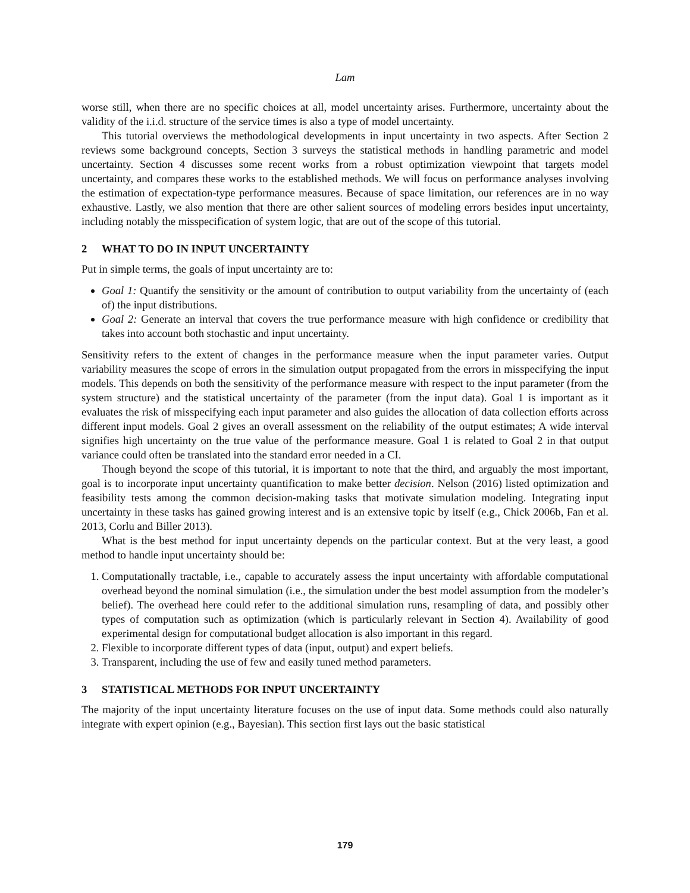Lam
worse still, when there are no specific choices at all, model uncertainty arises. Furthermore, uncertainty about the validity of the i.i.d. structure of the service times is also a type of model uncertainty.
This tutorial overviews the methodological developments in input uncertainty in two aspects. After Section 2 reviews some background concepts, Section 3 surveys the statistical methods in handling parametric and model uncertainty. Section 4 discusses some recent works from a robust optimization viewpoint that targets model uncertainty, and compares these works to the established methods. We will focus on performance analyses involving the estimation of expectation-type performance measures. Because of space limitation, our references are in no way exhaustive. Lastly, we also mention that there are other salient sources of modeling errors besides input uncertainty, including notably the misspecification of system logic, that are out of the scope of this tutorial.
2 WHAT TO DO IN INPUT UNCERTAINTY
Put in simple terms, the goals of input uncertainty are to:
Goal 1: Quantify the sensitivity or the amount of contribution to output variability from the uncertainty of (each of) the input distributions.
Goal 2: Generate an interval that covers the true performance measure with high confidence or credibility that takes into account both stochastic and input uncertainty.
Sensitivity refers to the extent of changes in the performance measure when the input parameter varies. Output variability measures the scope of errors in the simulation output propagated from the errors in misspecifying the input models. This depends on both the sensitivity of the performance measure with respect to the input parameter (from the system structure) and the statistical uncertainty of the parameter (from the input data). Goal 1 is important as it evaluates the risk of misspecifying each input parameter and also guides the allocation of data collection efforts across different input models. Goal 2 gives an overall assessment on the reliability of the output estimates; A wide interval signifies high uncertainty on the true value of the performance measure. Goal 1 is related to Goal 2 in that output variance could often be translated into the standard error needed in a CI.
Though beyond the scope of this tutorial, it is important to note that the third, and arguably the most important, goal is to incorporate input uncertainty quantification to make better decision. Nelson (2016) listed optimization and feasibility tests among the common decision-making tasks that motivate simulation modeling. Integrating input uncertainty in these tasks has gained growing interest and is an extensive topic by itself (e.g., Chick 2006b, Fan et al. 2013, Corlu and Biller 2013).
What is the best method for input uncertainty depends on the particular context. But at the very least, a good method to handle input uncertainty should be:
1. Computationally tractable, i.e., capable to accurately assess the input uncertainty with affordable computational overhead beyond the nominal simulation (i.e., the simulation under the best model assumption from the modeler’s belief). The overhead here could refer to the additional simulation runs, resampling of data, and possibly other types of computation such as optimization (which is particularly relevant in Section 4). Availability of good experimental design for computational budget allocation is also important in this regard.
2. Flexible to incorporate different types of data (input, output) and expert beliefs.
3. Transparent, including the use of few and easily tuned method parameters.
3 STATISTICAL METHODS FOR INPUT UNCERTAINTY
The majority of the input uncertainty literature focuses on the use of input data. Some methods could also naturally integrate with expert opinion (e.g., Bayesian). This section first lays out the basic statistical
179